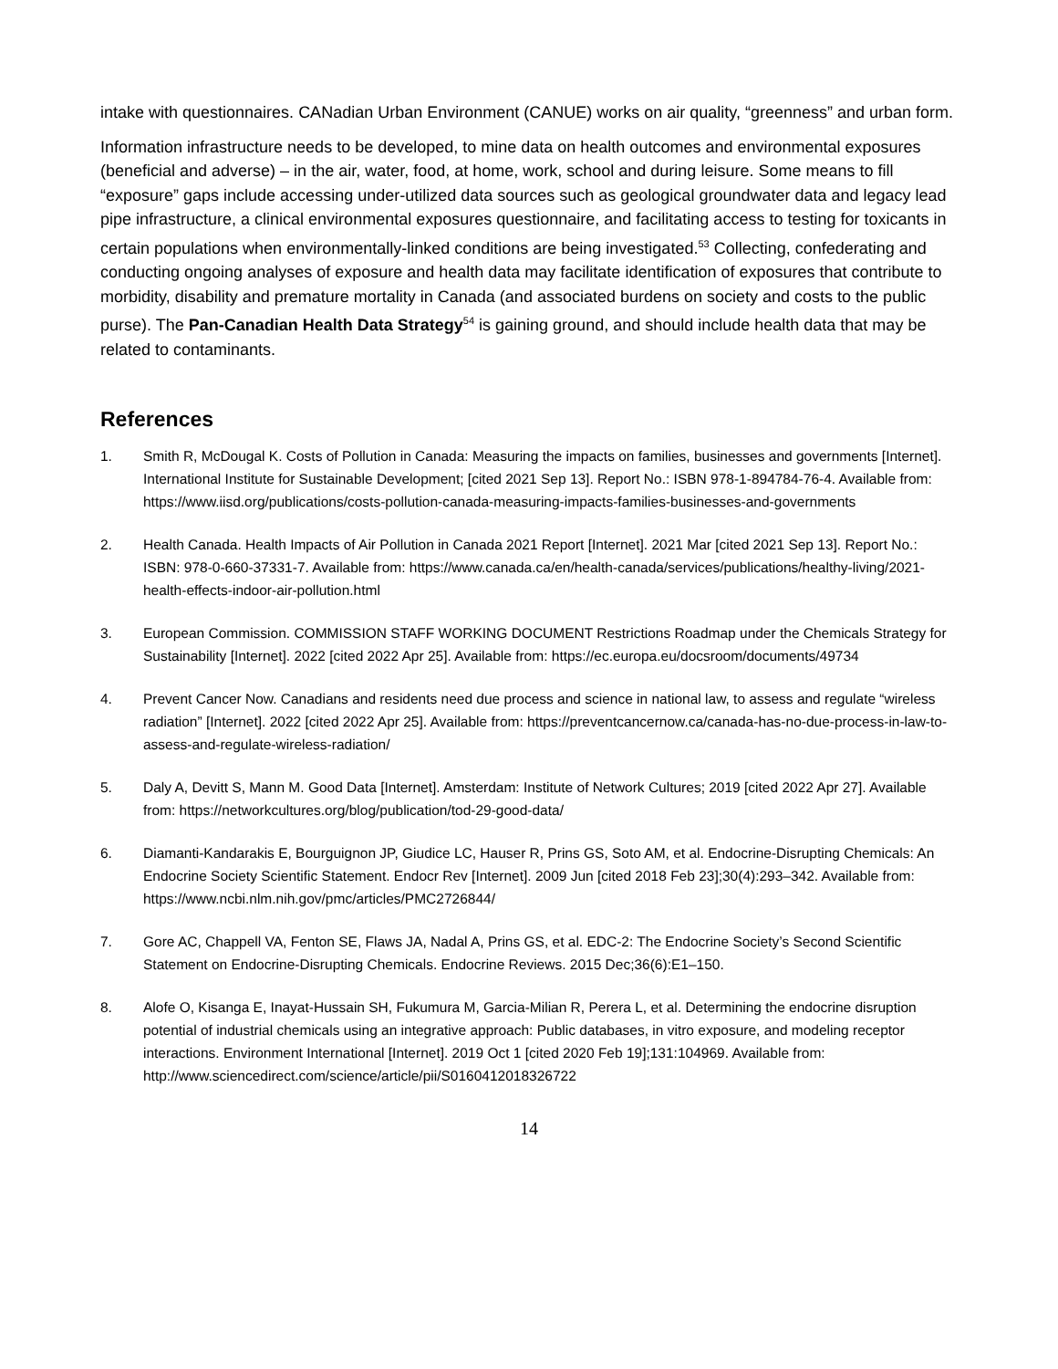intake with questionnaires. CANadian Urban Environment (CANUE) works on air quality, “greenness” and urban form.
Information infrastructure needs to be developed, to mine data on health outcomes and environmental exposures (beneficial and adverse) – in the air, water, food, at home, work, school and during leisure. Some means to fill “exposure” gaps include accessing under-utilized data sources such as geological groundwater data and legacy lead pipe infrastructure, a clinical environmental exposures questionnaire, and facilitating access to testing for toxicants in certain populations when environmentally-linked conditions are being investigated.<sup>53</sup> Collecting, confederating and conducting ongoing analyses of exposure and health data may facilitate identification of exposures that contribute to morbidity, disability and premature mortality in Canada (and associated burdens on society and costs to the public purse). The Pan-Canadian Health Data Strategy<sup>54</sup> is gaining ground, and should include health data that may be related to contaminants.
References
1. Smith R, McDougal K. Costs of Pollution in Canada: Measuring the impacts on families, businesses and governments [Internet]. International Institute for Sustainable Development; [cited 2021 Sep 13]. Report No.: ISBN 978-1-894784-76-4. Available from: https://www.iisd.org/publications/costs-pollution-canada-measuring-impacts-families-businesses-and-governments
2. Health Canada. Health Impacts of Air Pollution in Canada 2021 Report [Internet]. 2021 Mar [cited 2021 Sep 13]. Report No.: ISBN: 978-0-660-37331-7. Available from: https://www.canada.ca/en/health-canada/services/publications/healthy-living/2021-health-effects-indoor-air-pollution.html
3. European Commission. COMMISSION STAFF WORKING DOCUMENT Restrictions Roadmap under the Chemicals Strategy for Sustainability [Internet]. 2022 [cited 2022 Apr 25]. Available from: https://ec.europa.eu/docsroom/documents/49734
4. Prevent Cancer Now. Canadians and residents need due process and science in national law, to assess and regulate “wireless radiation” [Internet]. 2022 [cited 2022 Apr 25]. Available from: https://preventcancernow.ca/canada-has-no-due-process-in-law-to-assess-and-regulate-wireless-radiation/
5. Daly A, Devitt S, Mann M. Good Data [Internet]. Amsterdam: Institute of Network Cultures; 2019 [cited 2022 Apr 27]. Available from: https://networkcultures.org/blog/publication/tod-29-good-data/
6. Diamanti-Kandarakis E, Bourguignon JP, Giudice LC, Hauser R, Prins GS, Soto AM, et al. Endocrine-Disrupting Chemicals: An Endocrine Society Scientific Statement. Endocr Rev [Internet]. 2009 Jun [cited 2018 Feb 23];30(4):293–342. Available from: https://www.ncbi.nlm.nih.gov/pmc/articles/PMC2726844/
7. Gore AC, Chappell VA, Fenton SE, Flaws JA, Nadal A, Prins GS, et al. EDC-2: The Endocrine Society’s Second Scientific Statement on Endocrine-Disrupting Chemicals. Endocrine Reviews. 2015 Dec;36(6):E1–150.
8. Alofe O, Kisanga E, Inayat-Hussain SH, Fukumura M, Garcia-Milian R, Perera L, et al. Determining the endocrine disruption potential of industrial chemicals using an integrative approach: Public databases, in vitro exposure, and modeling receptor interactions. Environment International [Internet]. 2019 Oct 1 [cited 2020 Feb 19];131:104969. Available from: http://www.sciencedirect.com/science/article/pii/S0160412018326722
14